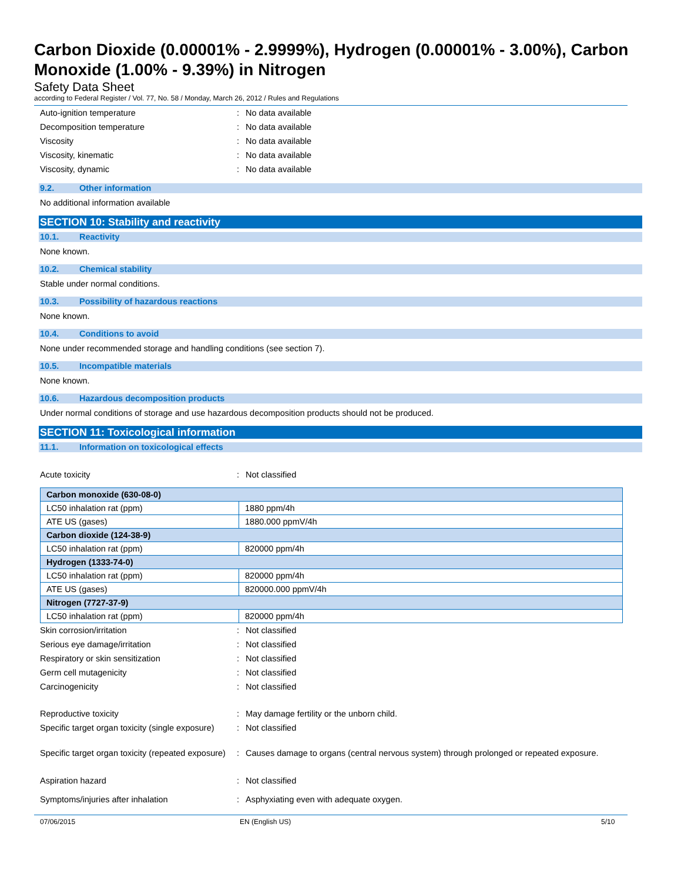Carbon Dioxide (0.00001% - 2.9999%), Hydrogen (0.00001% - 3.00%), Carbon Monoxide (1.00% - 9.39%) in Nitrogen
Safety Data Sheet
according to Federal Register / Vol. 77, No. 58 / Monday, March 26, 2012 / Rules and Regulations
Auto-ignition temperature : No data available
Decomposition temperature : No data available
Viscosity : No data available
Viscosity, kinematic : No data available
Viscosity, dynamic : No data available
9.2. Other information
No additional information available
SECTION 10: Stability and reactivity
10.1. Reactivity
None known.
10.2. Chemical stability
Stable under normal conditions.
10.3. Possibility of hazardous reactions
None known.
10.4. Conditions to avoid
None under recommended storage and handling conditions (see section 7).
10.5. Incompatible materials
None known.
10.6. Hazardous decomposition products
Under normal conditions of storage and use hazardous decomposition products should not be produced.
SECTION 11: Toxicological information
11.1. Information on toxicological effects
Acute toxicity : Not classified
| Carbon monoxide (630-08-0) | |
| --- | --- |
| LC50 inhalation rat (ppm) | 1880 ppm/4h |
| ATE US (gases) | 1880.000 ppmV/4h |
| Carbon dioxide (124-38-9) | |
| LC50 inhalation rat (ppm) | 820000 ppm/4h |
| Hydrogen (1333-74-0) | |
| LC50 inhalation rat (ppm) | 820000 ppm/4h |
| ATE US (gases) | 820000.000 ppmV/4h |
| Nitrogen (7727-37-9) | |
| LC50 inhalation rat (ppm) | 820000 ppm/4h |
Skin corrosion/irritation : Not classified
Serious eye damage/irritation : Not classified
Respiratory or skin sensitization : Not classified
Germ cell mutagenicity : Not classified
Carcinogenicity : Not classified
Reproductive toxicity : May damage fertility or the unborn child.
Specific target organ toxicity (single exposure)
: Not classified
Specific target organ toxicity (repeated exposure)
: Causes damage to organs (central nervous system) through prolonged or repeated exposure.
Aspiration hazard : Not classified
Symptoms/injuries after inhalation : Asphyxiating even with adequate oxygen.
07/06/2015 EN (English US) 5/10